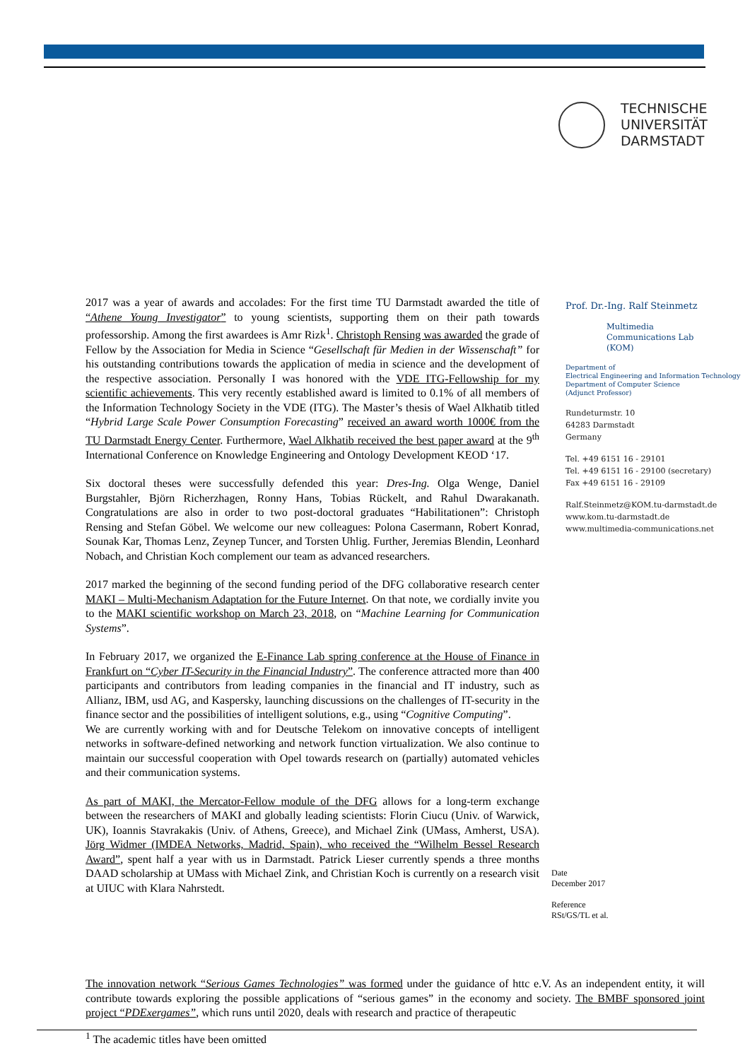TECHNISCHE
UNIVERSITÄT
DARMSTADT
2017 was a year of awards and accolades: For the first time TU Darmstadt awarded the title of “Athene Young Investigator” to young scientists, supporting them on their path towards professorship. Among the first awardees is Amr Rizk<sup>1</sup>. Christoph Rensing was awarded the grade of Fellow by the Association for Media in Science “Gesellschaft für Medien in der Wissenschaft” for his outstanding contributions towards the application of media in science and the development of the respective association. Personally I was honored with the VDE ITG-Fellowship for my scientific achievements. This very recently established award is limited to 0.1% of all members of the Information Technology Society in the VDE (ITG). The Master’s thesis of Wael Alkhatib titled “Hybrid Large Scale Power Consumption Forecasting” received an award worth 1000€ from the TU Darmstadt Energy Center. Furthermore, Wael Alkhatib received the best paper award at the 9<sup>th</sup> International Conference on Knowledge Engineering and Ontology Development KEOD ‘17.
Six doctoral theses were successfully defended this year: Dres-Ing. Olga Wenge, Daniel Burgstahler, Björn Richerzhagen, Ronny Hans, Tobias Rückelt, and Rahul Dwarakanath. Congratulations are also in order to two post-doctoral graduates “Habilitationen”: Christoph Rensing and Stefan Göbel. We welcome our new colleagues: Polona Casermann, Robert Konrad, Sounak Kar, Thomas Lenz, Zeynep Tuncer, and Torsten Uhlig. Further, Jeremias Blendin, Leonhard Nobach, and Christian Koch complement our team as advanced researchers.
2017 marked the beginning of the second funding period of the DFG collaborative research center MAKI – Multi-Mechanism Adaptation for the Future Internet. On that note, we cordially invite you to the MAKI scientific workshop on March 23, 2018, on “Machine Learning for Communication Systems”.
In February 2017, we organized the E-Finance Lab spring conference at the House of Finance in Frankfurt on “Cyber IT-Security in the Financial Industry”. The conference attracted more than 400 participants and contributors from leading companies in the financial and IT industry, such as Allianz, IBM, usd AG, and Kaspersky, launching discussions on the challenges of IT-security in the finance sector and the possibilities of intelligent solutions, e.g., using “Cognitive Computing”.
We are currently working with and for Deutsche Telekom on innovative concepts of intelligent networks in software-defined networking and network function virtualization. We also continue to maintain our successful cooperation with Opel towards research on (partially) automated vehicles and their communication systems.
As part of MAKI, the Mercator-Fellow module of the DFG allows for a long-term exchange between the researchers of MAKI and globally leading scientists: Florin Ciucu (Univ. of Warwick, UK), Ioannis Stavrakakis (Univ. of Athens, Greece), and Michael Zink (UMass, Amherst, USA). Jörg Widmer (IMDEA Networks, Madrid, Spain), who received the “Wilhelm Bessel Research Award”, spent half a year with us in Darmstadt. Patrick Lieser currently spends a three months DAAD scholarship at UMass with Michael Zink, and Christian Koch is currently on a research visit at UIUC with Klara Nahrstedt.
Prof. Dr.-Ing. Ralf Steinmetz
Multimedia
Communications Lab
(KOM)
Department of
Electrical Engineering and Information Technology
Department of Computer Science
(Adjunct Professor)
Rundeturmstr. 10
64283 Darmstadt
Germany
Tel. +49 6151 16 - 29101
Tel. +49 6151 16 - 29100 (secretary)
Fax +49 6151 16 - 29109
Ralf.Steinmetz@KOM.tu-darmstadt.de
www.kom.tu-darmstadt.de
www.multimedia-communications.net
Date
December 2017
Reference
RSt/GS/TL et al.
The innovation network “Serious Games Technologies” was formed under the guidance of httc e.V. As an independent entity, it will contribute towards exploring the possible applications of “serious games” in the economy and society. The BMBF sponsored joint project “PDExergames”, which runs until 2020, deals with research and practice of therapeutic
<sup>1</sup> The academic titles have been omitted